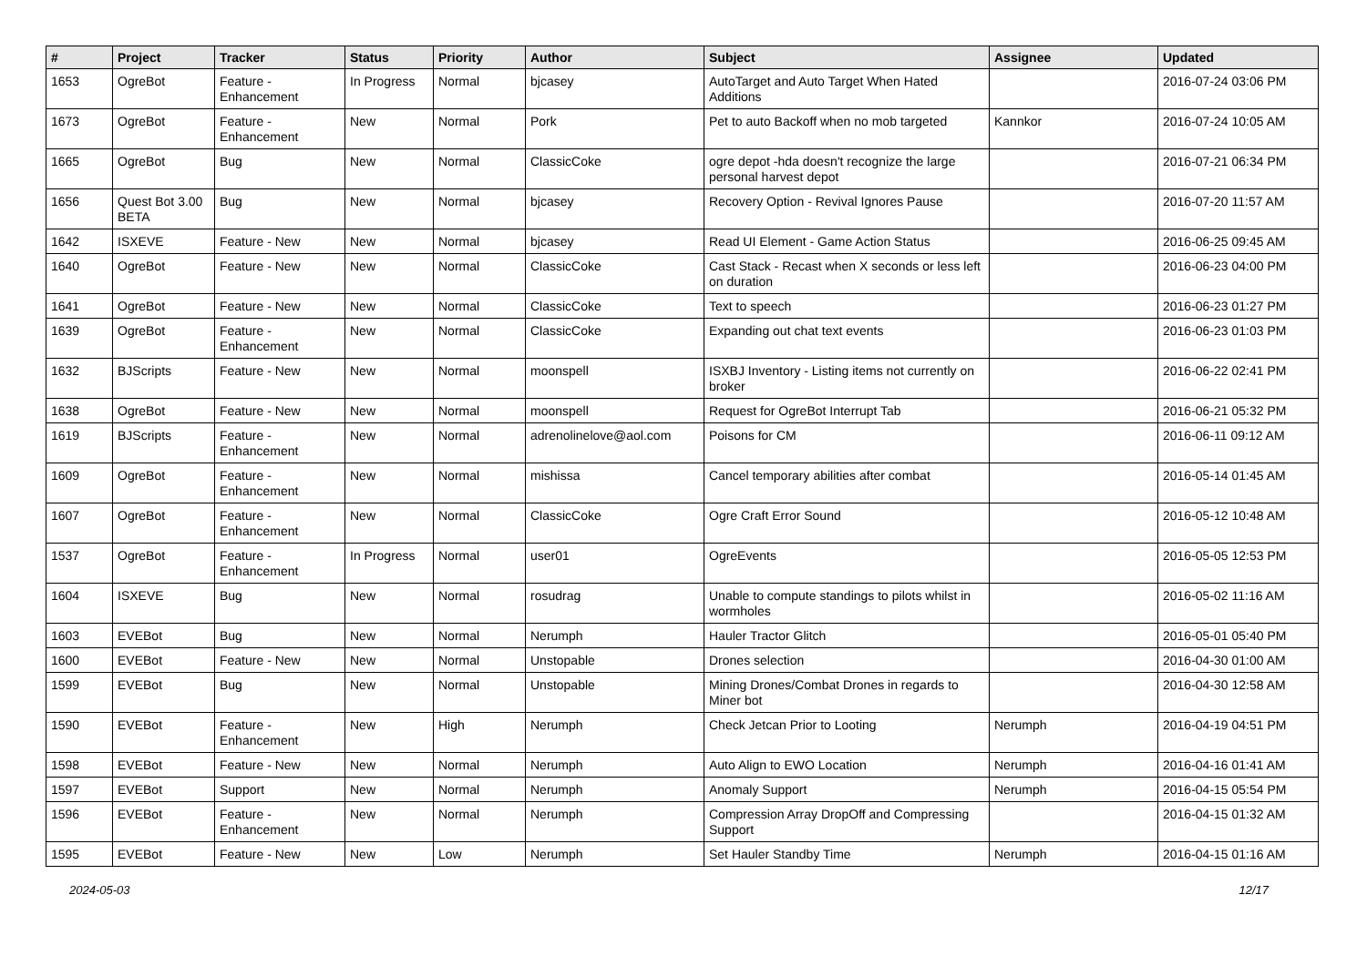| # | Project | Tracker | Status | Priority | Author | Subject | Assignee | Updated |
| --- | --- | --- | --- | --- | --- | --- | --- | --- |
| 1653 | OgreBot | Feature - Enhancement | In Progress | Normal | bjcasey | AutoTarget and Auto Target When Hated Additions | | 2016-07-24 03:06 PM |
| 1673 | OgreBot | Feature - Enhancement | New | Normal | Pork | Pet to auto Backoff when no mob targeted | Kannkor | 2016-07-24 10:05 AM |
| 1665 | OgreBot | Bug | New | Normal | ClassicCoke | ogre depot -hda doesn't recognize the large personal harvest depot | | 2016-07-21 06:34 PM |
| 1656 | Quest Bot 3.00 BETA | Bug | New | Normal | bjcasey | Recovery Option - Revival Ignores Pause | | 2016-07-20 11:57 AM |
| 1642 | ISXEVE | Feature - New | New | Normal | bjcasey | Read UI Element - Game Action Status | | 2016-06-25 09:45 AM |
| 1640 | OgreBot | Feature - New | New | Normal | ClassicCoke | Cast Stack - Recast when X seconds or less left on duration | | 2016-06-23 04:00 PM |
| 1641 | OgreBot | Feature - New | New | Normal | ClassicCoke | Text to speech | | 2016-06-23 01:27 PM |
| 1639 | OgreBot | Feature - Enhancement | New | Normal | ClassicCoke | Expanding out chat text events | | 2016-06-23 01:03 PM |
| 1632 | BJScripts | Feature - New | New | Normal | moonspell | ISXBJ Inventory - Listing items not currently on broker | | 2016-06-22 02:41 PM |
| 1638 | OgreBot | Feature - New | New | Normal | moonspell | Request for OgreBot Interrupt Tab | | 2016-06-21 05:32 PM |
| 1619 | BJScripts | Feature - Enhancement | New | Normal | adrenolinelove@aol.com | Poisons for CM | | 2016-06-11 09:12 AM |
| 1609 | OgreBot | Feature - Enhancement | New | Normal | mishissa | Cancel temporary abilities after combat | | 2016-05-14 01:45 AM |
| 1607 | OgreBot | Feature - Enhancement | New | Normal | ClassicCoke | Ogre Craft Error Sound | | 2016-05-12 10:48 AM |
| 1537 | OgreBot | Feature - Enhancement | In Progress | Normal | user01 | OgreEvents | | 2016-05-05 12:53 PM |
| 1604 | ISXEVE | Bug | New | Normal | rosudrag | Unable to compute standings to pilots whilst in wormholes | | 2016-05-02 11:16 AM |
| 1603 | EVEBot | Bug | New | Normal | Nerumph | Hauler Tractor Glitch | | 2016-05-01 05:40 PM |
| 1600 | EVEBot | Feature - New | New | Normal | Unstopable | Drones selection | | 2016-04-30 01:00 AM |
| 1599 | EVEBot | Bug | New | Normal | Unstopable | Mining Drones/Combat Drones in regards to Miner bot | | 2016-04-30 12:58 AM |
| 1590 | EVEBot | Feature - Enhancement | New | High | Nerumph | Check Jetcan Prior to Looting | Nerumph | 2016-04-19 04:51 PM |
| 1598 | EVEBot | Feature - New | New | Normal | Nerumph | Auto Align to EWO Location | Nerumph | 2016-04-16 01:41 AM |
| 1597 | EVEBot | Support | New | Normal | Nerumph | Anomaly Support | Nerumph | 2016-04-15 05:54 PM |
| 1596 | EVEBot | Feature - Enhancement | New | Normal | Nerumph | Compression Array DropOff and Compressing Support | | 2016-04-15 01:32 AM |
| 1595 | EVEBot | Feature - New | New | Low | Nerumph | Set Hauler Standby Time | Nerumph | 2016-04-15 01:16 AM |
2024-05-03 12/17